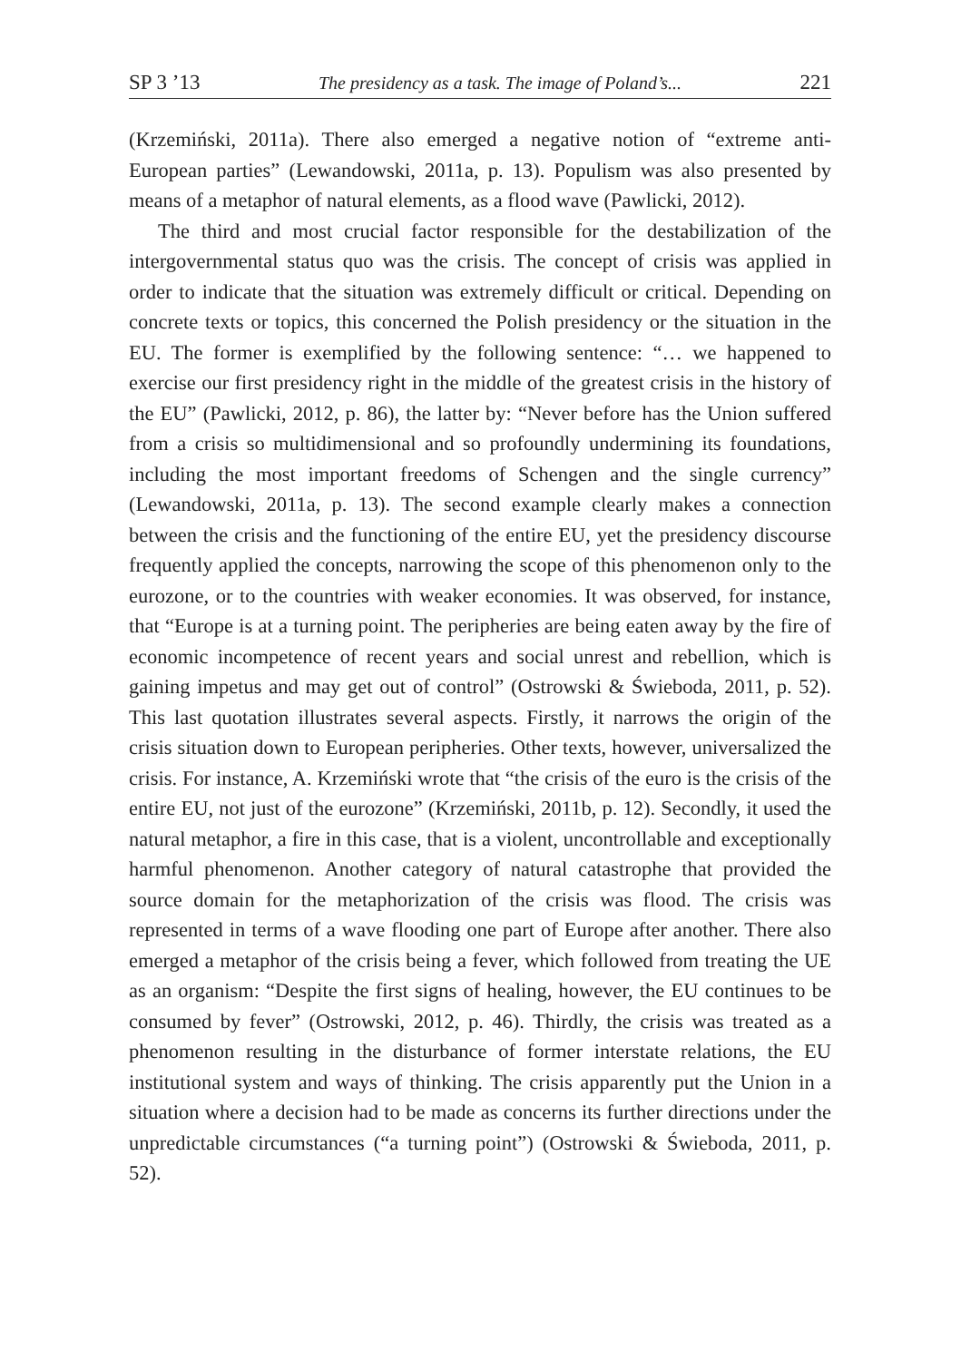SP 3 ’13 The presidency as a task. The image of Poland’s... 221
(Krzemiński, 2011a). There also emerged a negative notion of “extreme anti-European parties” (Lewandowski, 2011a, p. 13). Populism was also presented by means of a metaphor of natural elements, as a flood wave (Pawlicki, 2012).
The third and most crucial factor responsible for the destabilization of the intergovernmental status quo was the crisis. The concept of crisis was applied in order to indicate that the situation was extremely difficult or critical. Depending on concrete texts or topics, this concerned the Polish presidency or the situation in the EU. The former is exemplified by the following sentence: “… we happened to exercise our first presidency right in the middle of the greatest crisis in the history of the EU” (Pawlicki, 2012, p. 86), the latter by: “Never before has the Union suffered from a crisis so multidimensional and so profoundly undermining its foundations, including the most important freedoms of Schengen and the single currency” (Lewandowski, 2011a, p. 13). The second example clearly makes a connection between the crisis and the functioning of the entire EU, yet the presidency discourse frequently applied the concepts, narrowing the scope of this phenomenon only to the eurozone, or to the countries with weaker economies. It was observed, for instance, that “Europe is at a turning point. The peripheries are being eaten away by the fire of economic incompetence of recent years and social unrest and rebellion, which is gaining impetus and may get out of control” (Ostrowski & Świeboda, 2011, p. 52). This last quotation illustrates several aspects. Firstly, it narrows the origin of the crisis situation down to European peripheries. Other texts, however, universalized the crisis. For instance, A. Krzemiński wrote that “the crisis of the euro is the crisis of the entire EU, not just of the eurozone” (Krzemiński, 2011b, p. 12). Secondly, it used the natural metaphor, a fire in this case, that is a violent, uncontrollable and exceptionally harmful phenomenon. Another category of natural catastrophe that provided the source domain for the metaphorization of the crisis was flood. The crisis was represented in terms of a wave flooding one part of Europe after another. There also emerged a metaphor of the crisis being a fever, which followed from treating the UE as an organism: “Despite the first signs of healing, however, the EU continues to be consumed by fever” (Ostrowski, 2012, p. 46). Thirdly, the crisis was treated as a phenomenon resulting in the disturbance of former interstate relations, the EU institutional system and ways of thinking. The crisis apparently put the Union in a situation where a decision had to be made as concerns its further directions under the unpredictable circumstances (“a turning point”) (Ostrowski & Świeboda, 2011, p. 52).